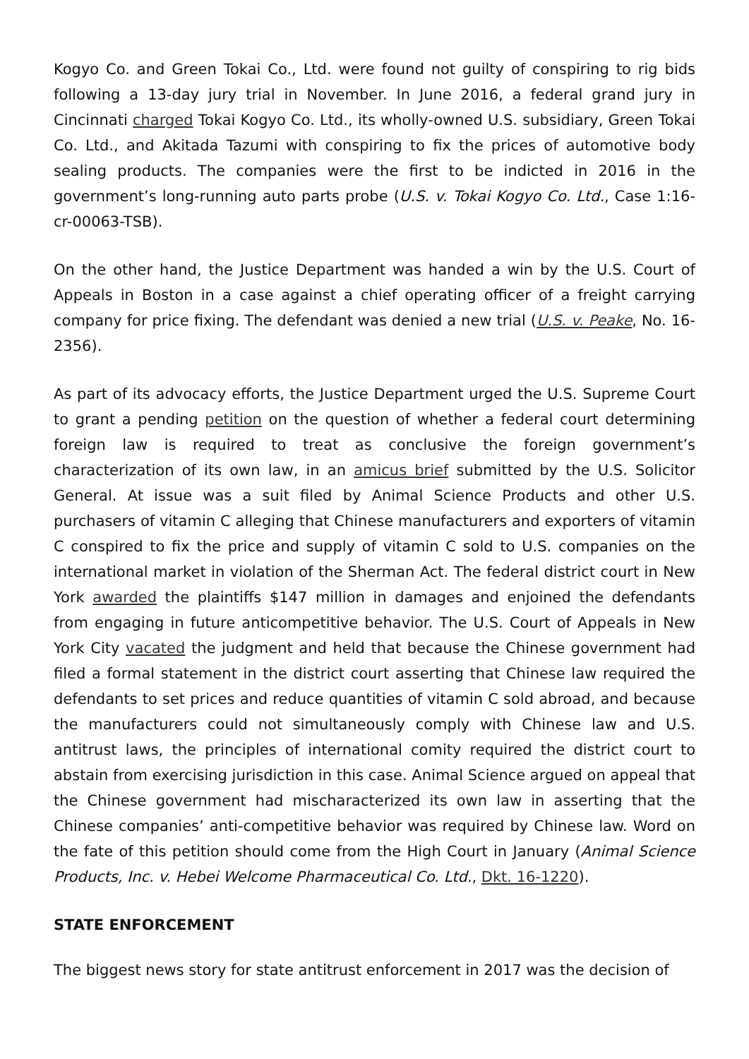Kogyo Co. and Green Tokai Co., Ltd. were found not guilty of conspiring to rig bids following a 13-day jury trial in November. In June 2016, a federal grand jury in Cincinnati charged Tokai Kogyo Co. Ltd., its wholly-owned U.S. subsidiary, Green Tokai Co. Ltd., and Akitada Tazumi with conspiring to fix the prices of automotive body sealing products. The companies were the first to be indicted in 2016 in the government’s long-running auto parts probe (U.S. v. Tokai Kogyo Co. Ltd., Case 1:16-cr-00063-TSB).
On the other hand, the Justice Department was handed a win by the U.S. Court of Appeals in Boston in a case against a chief operating officer of a freight carrying company for price fixing. The defendant was denied a new trial (U.S. v. Peake, No. 16-2356).
As part of its advocacy efforts, the Justice Department urged the U.S. Supreme Court to grant a pending petition on the question of whether a federal court determining foreign law is required to treat as conclusive the foreign government’s characterization of its own law, in an amicus brief submitted by the U.S. Solicitor General. At issue was a suit filed by Animal Science Products and other U.S. purchasers of vitamin C alleging that Chinese manufacturers and exporters of vitamin C conspired to fix the price and supply of vitamin C sold to U.S. companies on the international market in violation of the Sherman Act. The federal district court in New York awarded the plaintiffs $147 million in damages and enjoined the defendants from engaging in future anticompetitive behavior. The U.S. Court of Appeals in New York City vacated the judgment and held that because the Chinese government had filed a formal statement in the district court asserting that Chinese law required the defendants to set prices and reduce quantities of vitamin C sold abroad, and because the manufacturers could not simultaneously comply with Chinese law and U.S. antitrust laws, the principles of international comity required the district court to abstain from exercising jurisdiction in this case. Animal Science argued on appeal that the Chinese government had mischaracterized its own law in asserting that the Chinese companies’ anti-competitive behavior was required by Chinese law. Word on the fate of this petition should come from the High Court in January (Animal Science Products, Inc. v. Hebei Welcome Pharmaceutical Co. Ltd., Dkt. 16-1220).
STATE ENFORCEMENT
The biggest news story for state antitrust enforcement in 2017 was the decision of